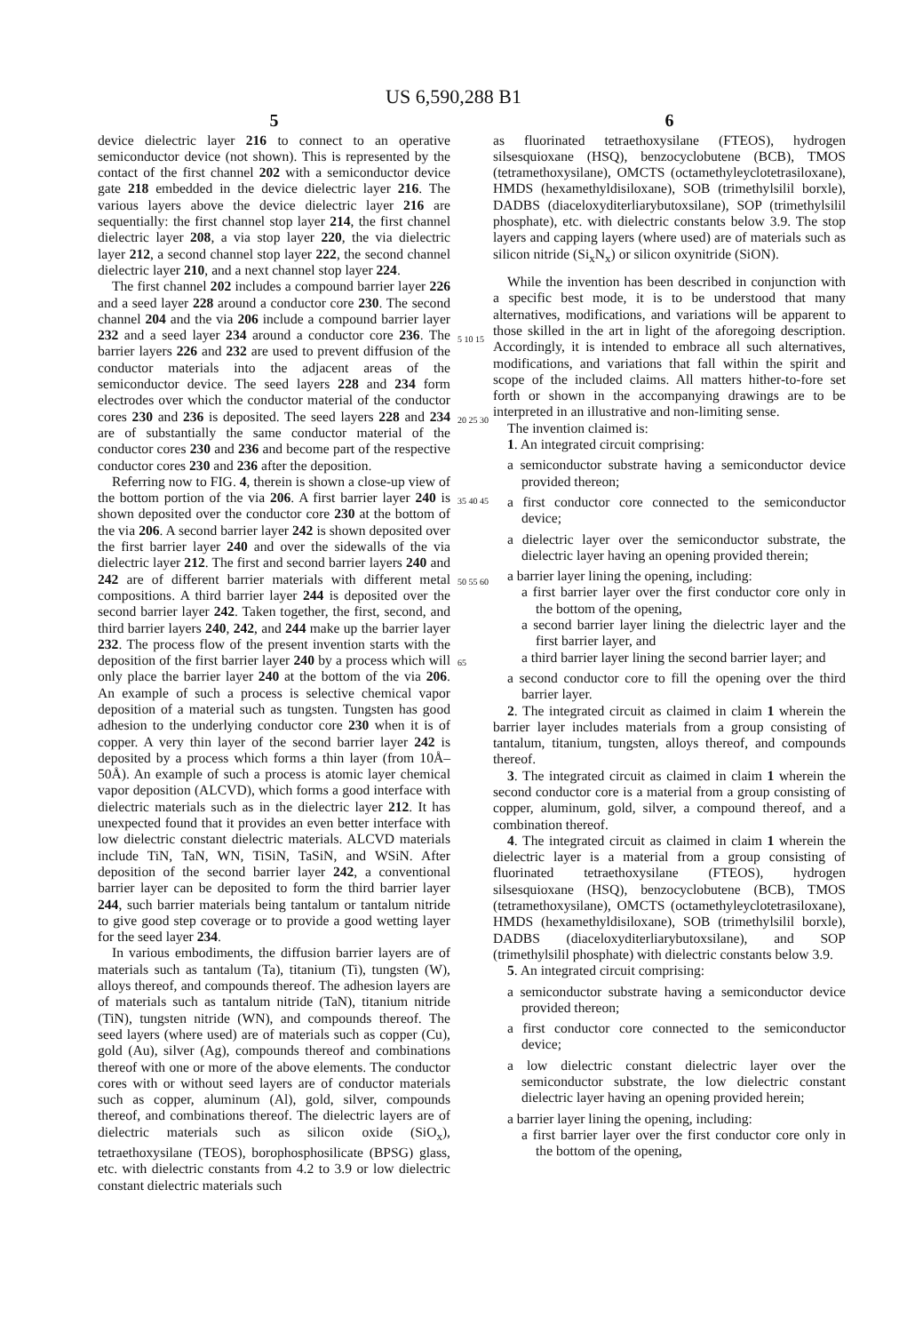US 6,590,288 B1
5
device dielectric layer 216 to connect to an operative semiconductor device (not shown). This is represented by the contact of the first channel 202 with a semiconductor device gate 218 embedded in the device dielectric layer 216. The various layers above the device dielectric layer 216 are sequentially: the first channel stop layer 214, the first channel dielectric layer 208, a via stop layer 220, the via dielectric layer 212, a second channel stop layer 222, the second channel dielectric layer 210, and a next channel stop layer 224.
The first channel 202 includes a compound barrier layer 226 and a seed layer 228 around a conductor core 230. The second channel 204 and the via 206 include a compound barrier layer 232 and a seed layer 234 around a conductor core 236. The barrier layers 226 and 232 are used to prevent diffusion of the conductor materials into the adjacent areas of the semiconductor device. The seed layers 228 and 234 form electrodes over which the conductor material of the conductor cores 230 and 236 is deposited. The seed layers 228 and 234 are of substantially the same conductor material of the conductor cores 230 and 236 and become part of the respective conductor cores 230 and 236 after the deposition.
Referring now to FIG. 4, therein is shown a close-up view of the bottom portion of the via 206. A first barrier layer 240 is shown deposited over the conductor core 230 at the bottom of the via 206. A second barrier layer 242 is shown deposited over the first barrier layer 240 and over the sidewalls of the via dielectric layer 212. The first and second barrier layers 240 and 242 are of different barrier materials with different metal compositions. A third barrier layer 244 is deposited over the second barrier layer 242. Taken together, the first, second, and third barrier layers 240, 242, and 244 make up the barrier layer 232. The process flow of the present invention starts with the deposition of the first barrier layer 240 by a process which will only place the barrier layer 240 at the bottom of the via 206. An example of such a process is selective chemical vapor deposition of a material such as tungsten. Tungsten has good adhesion to the underlying conductor core 230 when it is of copper. A very thin layer of the second barrier layer 242 is deposited by a process which forms a thin layer (from 10Å–50Å). An example of such a process is atomic layer chemical vapor deposition (ALCVD), which forms a good interface with dielectric materials such as in the dielectric layer 212. It has unexpected found that it provides an even better interface with low dielectric constant dielectric materials. ALCVD materials include TiN, TaN, WN, TiSiN, TaSiN, and WSiN. After deposition of the second barrier layer 242, a conventional barrier layer can be deposited to form the third barrier layer 244, such barrier materials being tantalum or tantalum nitride to give good step coverage or to provide a good wetting layer for the seed layer 234.
In various embodiments, the diffusion barrier layers are of materials such as tantalum (Ta), titanium (Ti), tungsten (W), alloys thereof, and compounds thereof. The adhesion layers are of materials such as tantalum nitride (TaN), titanium nitride (TiN), tungsten nitride (WN), and compounds thereof. The seed layers (where used) are of materials such as copper (Cu), gold (Au), silver (Ag), compounds thereof and combinations thereof with one or more of the above elements. The conductor cores with or without seed layers are of conductor materials such as copper, aluminum (Al), gold, silver, compounds thereof, and combinations thereof. The dielectric layers are of dielectric materials such as silicon oxide (SiO<sub>x</sub>), tetraethoxysilane (TEOS), borophosphosilicate (BPSG) glass, etc. with dielectric constants from 4.2 to 3.9 or low dielectric constant dielectric materials such
5 10 15 20 25 30 35 40 45 50 55 60 65
6
as fluorinated tetraethoxysilane (FTEOS), hydrogen silsesquioxane (HSQ), benzocyclobutene (BCB), TMOS (tetramethoxysilane), OMCTS (octamethyleyclotetrasiloxane), HMDS (hexamethyldisiloxane), SOB (trimethylsilil borxle), DADBS (diaceloxyditerliarybutoxsilane), SOP (trimethylsilil phosphate), etc. with dielectric constants below 3.9. The stop layers and capping layers (where used) are of materials such as silicon nitride (Si<sub>x</sub>N<sub>x</sub>) or silicon oxynitride (SiON).
While the invention has been described in conjunction with a specific best mode, it is to be understood that many alternatives, modifications, and variations will be apparent to those skilled in the art in light of the aforegoing description. Accordingly, it is intended to embrace all such alternatives, modifications, and variations that fall within the spirit and scope of the included claims. All matters hither-to-fore set forth or shown in the accompanying drawings are to be interpreted in an illustrative and non-limiting sense.
The invention claimed is:
1. An integrated circuit comprising:
a semiconductor substrate having a semiconductor device provided thereon;
a first conductor core connected to the semiconductor device;
a dielectric layer over the semiconductor substrate, the dielectric layer having an opening provided therein;
a barrier layer lining the opening, including:
a first barrier layer over the first conductor core only in the bottom of the opening,
a second barrier layer lining the dielectric layer and the first barrier layer, and
a third barrier layer lining the second barrier layer; and
a second conductor core to fill the opening over the third barrier layer.
2. The integrated circuit as claimed in claim 1 wherein the barrier layer includes materials from a group consisting of tantalum, titanium, tungsten, alloys thereof, and compounds thereof.
3. The integrated circuit as claimed in claim 1 wherein the second conductor core is a material from a group consisting of copper, aluminum, gold, silver, a compound thereof, and a combination thereof.
4. The integrated circuit as claimed in claim 1 wherein the dielectric layer is a material from a group consisting of fluorinated tetraethoxysilane (FTEOS), hydrogen silsesquioxane (HSQ), benzocyclobutene (BCB), TMOS (tetramethoxysilane), OMCTS (octamethyleyclotetrasiloxane), HMDS (hexamethyldisiloxane), SOB (trimethylsilil borxle), DADBS (diaceloxyditerliarybutoxsilane), and SOP (trimethylsilil phosphate) with dielectric constants below 3.9.
5. An integrated circuit comprising:
a semiconductor substrate having a semiconductor device provided thereon;
a first conductor core connected to the semiconductor device;
a low dielectric constant dielectric layer over the semiconductor substrate, the low dielectric constant dielectric layer having an opening provided herein;
a barrier layer lining the opening, including:
a first barrier layer over the first conductor core only in the bottom of the opening,